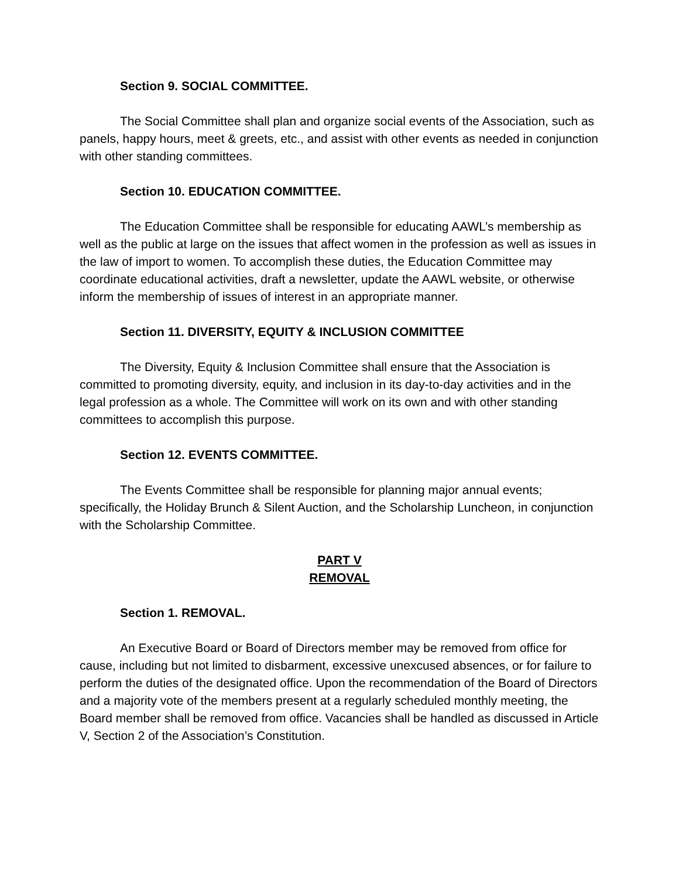Section 9. SOCIAL COMMITTEE.
The Social Committee shall plan and organize social events of the Association, such as panels, happy hours, meet & greets, etc., and assist with other events as needed in conjunction with other standing committees.
Section 10. EDUCATION COMMITTEE.
The Education Committee shall be responsible for educating AAWL’s membership as well as the public at large on the issues that affect women in the profession as well as issues in the law of import to women. To accomplish these duties, the Education Committee may coordinate educational activities, draft a newsletter, update the AAWL website, or otherwise inform the membership of issues of interest in an appropriate manner.
Section 11. DIVERSITY, EQUITY & INCLUSION COMMITTEE
The Diversity, Equity & Inclusion Committee shall ensure that the Association is committed to promoting diversity, equity, and inclusion in its day-to-day activities and in the legal profession as a whole. The Committee will work on its own and with other standing committees to accomplish this purpose.
Section 12. EVENTS COMMITTEE.
The Events Committee shall be responsible for planning major annual events; specifically, the Holiday Brunch & Silent Auction, and the Scholarship Luncheon, in conjunction with the Scholarship Committee.
PART V
REMOVAL
Section 1. REMOVAL.
An Executive Board or Board of Directors member may be removed from office for cause, including but not limited to disbarment, excessive unexcused absences, or for failure to perform the duties of the designated office. Upon the recommendation of the Board of Directors and a majority vote of the members present at a regularly scheduled monthly meeting, the Board member shall be removed from office. Vacancies shall be handled as discussed in Article V, Section 2 of the Association’s Constitution.